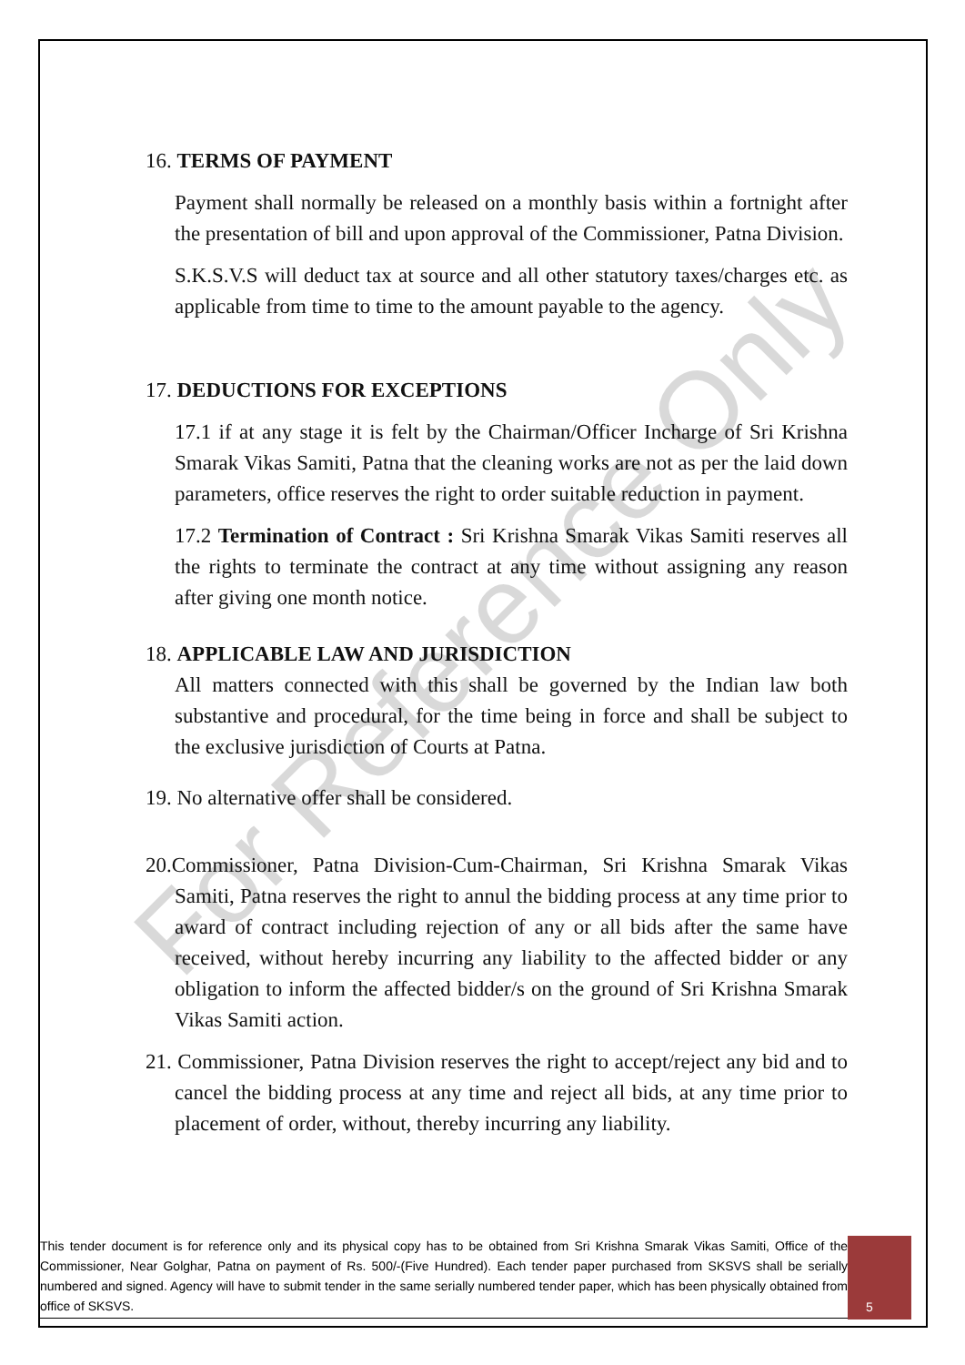For Reference Only
16. TERMS OF PAYMENT
Payment shall normally be released on a monthly basis within a fortnight after the presentation of bill and upon approval of the Commissioner, Patna Division.
S.K.S.V.S will deduct tax at source and all other statutory taxes/charges etc. as applicable from time to time to the amount payable to the agency.
17. DEDUCTIONS FOR EXCEPTIONS
17.1 if at any stage it is felt by the Chairman/Officer Incharge of Sri Krishna Smarak Vikas Samiti, Patna that the cleaning works are not as per the laid down parameters, office reserves the right to order suitable reduction in payment.
17.2 Termination of Contract : Sri Krishna Smarak Vikas Samiti reserves all the rights to terminate the contract at any time without assigning any reason after giving one month notice.
18. APPLICABLE LAW AND JURISDICTION
All matters connected with this shall be governed by the Indian law both substantive and procedural, for the time being in force and shall be subject to the exclusive jurisdiction of Courts at Patna.
19. No alternative offer shall be considered.
20.Commissioner, Patna Division-Cum-Chairman, Sri Krishna Smarak Vikas Samiti, Patna reserves the right to annul the bidding process at any time prior to award of contract including rejection of any or all bids after the same have received, without hereby incurring any liability to the affected bidder or any obligation to inform the affected bidder/s on the ground of Sri Krishna Smarak Vikas Samiti action.
21. Commissioner, Patna Division reserves the right to accept/reject any bid and to cancel the bidding process at any time and reject all bids, at any time prior to placement of order, without, thereby incurring any liability.
This tender document is for reference only and its physical copy has to be obtained from Sri Krishna Smarak Vikas Samiti, Office of the Commissioner, Near Golghar, Patna on payment of Rs. 500/-(Five Hundred). Each tender paper purchased from SKSVS shall be serially numbered and signed. Agency will have to submit tender in the same serially numbered tender paper, which has been physically obtained from office of SKSVS.
5